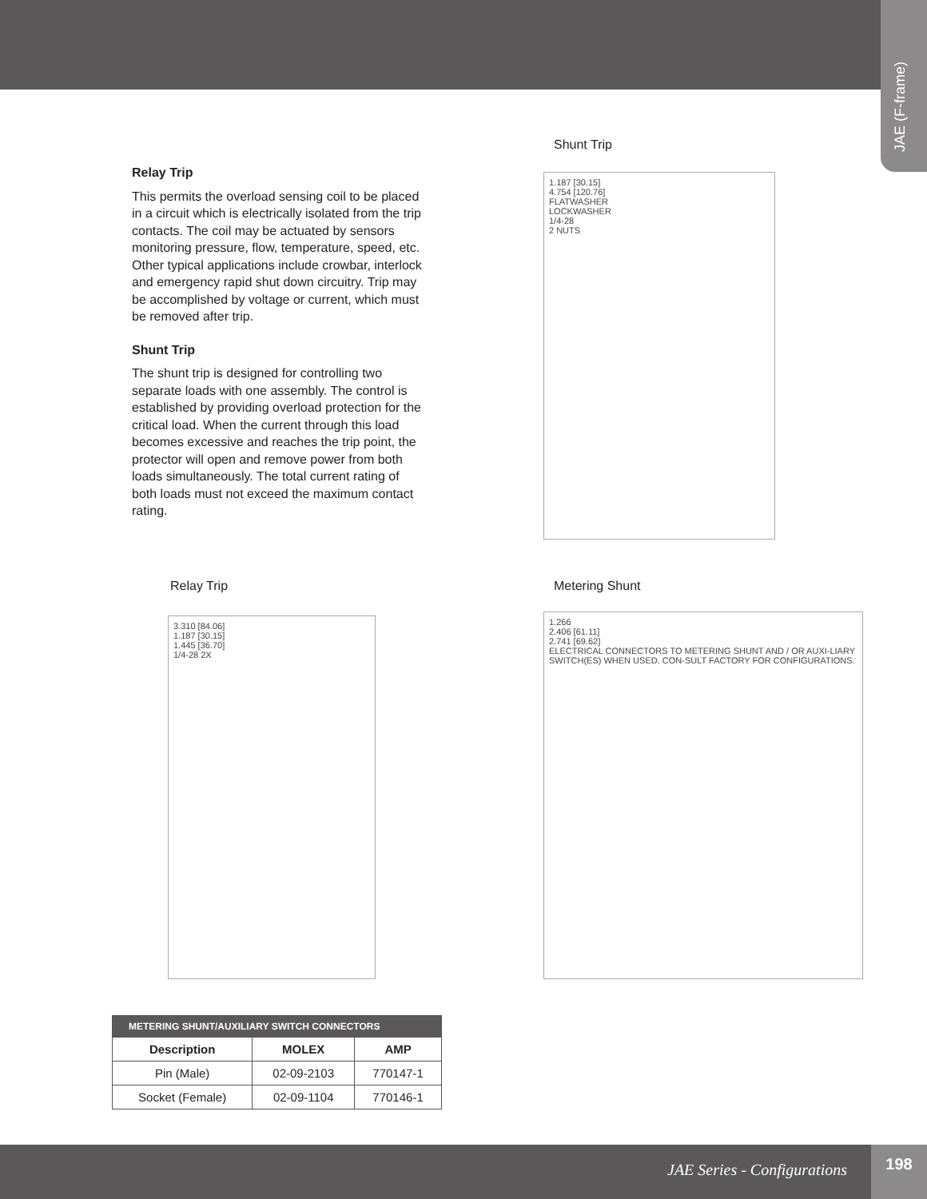JAE (F-frame)
Relay Trip
This permits the overload sensing coil to be placed in a circuit which is electrically isolated from the trip contacts. The coil may be actuated by sensors monitoring pressure, flow, temperature, speed, etc. Other typical applications include crowbar, interlock and emergency rapid shut down circuitry. Trip may be accomplished by voltage or current, which must be removed after trip.
Shunt Trip
The shunt trip is designed for controlling two separate loads with one assembly. The control is established by providing overload protection for the critical load. When the current through this load becomes excessive and reaches the trip point, the protector will open and remove power from both loads simultaneously. The total current rating of both loads must not exceed the maximum contact rating.
Shunt Trip
1.187 [30.15]
4.754 [120.76]
FLATWASHER
LOCKWASHER
1/4-28
2 NUTS
Relay Trip Metering Shunt
3.310 [84.06]
1.187 [30.15]
1.445 [36.70]
1/4-28 2X
1.266
2.406 [61.11]
2.741 [69.62]
ELECTRICAL CONNECTORS TO METERING SHUNT AND / OR AUXI-LIARY SWITCH(ES) WHEN USED. CON-SULT FACTORY FOR CONFIGURATIONS.
| METERING SHUNT/AUXILIARY SWITCH CONNECTORS | | |
| --- | --- | --- |
| Description | MOLEX | AMP |
| Pin (Male) | 02-09-2103 | 770147-1 |
| Socket (Female) | 02-09-1104 | 770146-1 |
JAE Series - Configurations
198